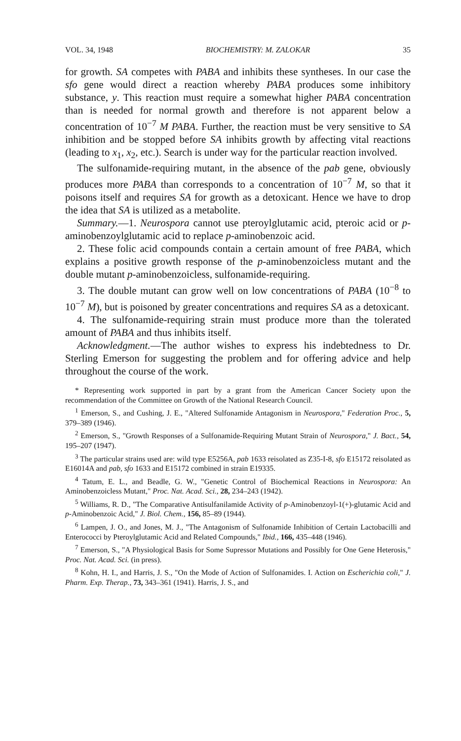VOL. 34, 1948 BIOCHEMISTRY: M. ZALOKAR 35
for growth. SA competes with PABA and inhibits these syntheses. In our case the sfo gene would direct a reaction whereby PABA produces some inhibitory substance, y. This reaction must require a somewhat higher PABA concentration than is needed for normal growth and therefore is not apparent below a concentration of 10<sup>−7</sup> M PABA. Further, the reaction must be very sensitive to SA inhibition and be stopped before SA inhibits growth by affecting vital reactions (leading to x<sub>1</sub>, x<sub>2</sub>, etc.). Search is under way for the particular reaction involved.
The sulfonamide-requiring mutant, in the absence of the pab gene, obviously produces more PABA than corresponds to a concentration of 10<sup>−7</sup> M, so that it poisons itself and requires SA for growth as a detoxicant. Hence we have to drop the idea that SA is utilized as a metabolite.
Summary.—1. Neurospora cannot use pteroylglutamic acid, pteroic acid or p-aminobenzoylglutamic acid to replace p-aminobenzoic acid.
2. These folic acid compounds contain a certain amount of free PABA, which explains a positive growth response of the p-aminobenzoicless mutant and the double mutant p-aminobenzoicless, sulfonamide-requiring.
3. The double mutant can grow well on low concentrations of PABA (10<sup>−8</sup> to 10<sup>−7</sup> M), but is poisoned by greater concentrations and requires SA as a detoxicant.
4. The sulfonamide-requiring strain must produce more than the tolerated amount of PABA and thus inhibits itself.
Acknowledgment.—The author wishes to express his indebtedness to Dr. Sterling Emerson for suggesting the problem and for offering advice and help throughout the course of the work.
* Representing work supported in part by a grant from the American Cancer Society upon the recommendation of the Committee on Growth of the National Research Council.
<sup>1</sup> Emerson, S., and Cushing, J. E., "Altered Sulfonamide Antagonism in Neurospora," Federation Proc., 5, 379–389 (1946).
<sup>2</sup> Emerson, S., "Growth Responses of a Sulfonamide-Requiring Mutant Strain of Neurospora," J. Bact., 54, 195–207 (1947).
<sup>3</sup> The particular strains used are: wild type E5256A, pab 1633 reisolated as Z35-I-8, sfo E15172 reisolated as E16014A and pab, sfo 1633 and E15172 combined in strain E19335.
<sup>4</sup> Tatum, E. L., and Beadle, G. W., "Genetic Control of Biochemical Reactions in Neurospora: An Aminobenzoicless Mutant," Proc. Nat. Acad. Sci., 28, 234–243 (1942).
<sup>5</sup> Williams, R. D., "The Comparative Antisulfanilamide Activity of p-Aminobenzoyl-1(+)-glutamic Acid and p-Aminobenzoic Acid," J. Biol. Chem., 156, 85–89 (1944).
<sup>6</sup> Lampen, J. O., and Jones, M. J., "The Antagonism of Sulfonamide Inhibition of Certain Lactobacilli and Enterococci by Pteroylglutamic Acid and Related Compounds," Ibid., 166, 435–448 (1946).
<sup>7</sup> Emerson, S., "A Physiological Basis for Some Supressor Mutations and Possibly for One Gene Heterosis," Proc. Nat. Acad. Sci. (in press).
<sup>8</sup> Kohn, H. I., and Harris, J. S., "On the Mode of Action of Sulfonamides. I. Action on Escherichia coli," J. Pharm. Exp. Therap., 73, 343–361 (1941). Harris, J. S., and